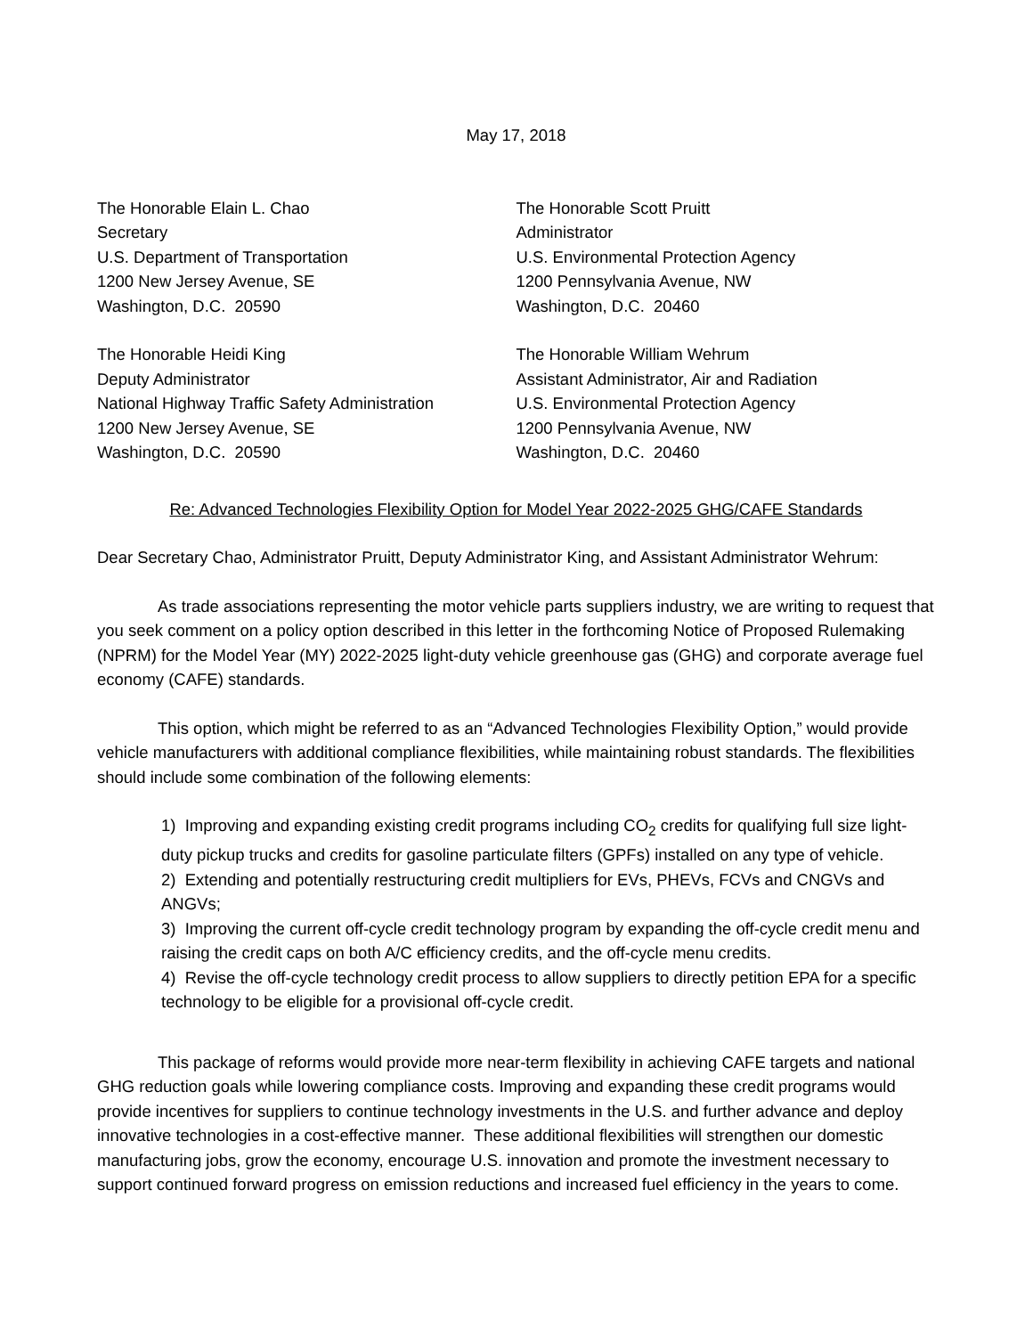May 17, 2018
The Honorable Elain L. Chao
Secretary
U.S. Department of Transportation
1200 New Jersey Avenue, SE
Washington, D.C. 20590
The Honorable Scott Pruitt
Administrator
U.S. Environmental Protection Agency
1200 Pennsylvania Avenue, NW
Washington, D.C. 20460
The Honorable Heidi King
Deputy Administrator
National Highway Traffic Safety Administration
1200 New Jersey Avenue, SE
Washington, D.C. 20590
The Honorable William Wehrum
Assistant Administrator, Air and Radiation
U.S. Environmental Protection Agency
1200 Pennsylvania Avenue, NW
Washington, D.C. 20460
Re: Advanced Technologies Flexibility Option for Model Year 2022-2025 GHG/CAFE Standards
Dear Secretary Chao, Administrator Pruitt, Deputy Administrator King, and Assistant Administrator Wehrum:
As trade associations representing the motor vehicle parts suppliers industry, we are writing to request that you seek comment on a policy option described in this letter in the forthcoming Notice of Proposed Rulemaking (NPRM) for the Model Year (MY) 2022-2025 light-duty vehicle greenhouse gas (GHG) and corporate average fuel economy (CAFE) standards.
This option, which might be referred to as an “Advanced Technologies Flexibility Option,” would provide vehicle manufacturers with additional compliance flexibilities, while maintaining robust standards. The flexibilities should include some combination of the following elements:
1) Improving and expanding existing credit programs including CO<sub>2</sub> credits for qualifying full size light-duty pickup trucks and credits for gasoline particulate filters (GPFs) installed on any type of vehicle.
2) Extending and potentially restructuring credit multipliers for EVs, PHEVs, FCVs and CNGVs and ANGVs;
3) Improving the current off-cycle credit technology program by expanding the off-cycle credit menu and raising the credit caps on both A/C efficiency credits, and the off-cycle menu credits.
4) Revise the off-cycle technology credit process to allow suppliers to directly petition EPA for a specific technology to be eligible for a provisional off-cycle credit.
This package of reforms would provide more near-term flexibility in achieving CAFE targets and national GHG reduction goals while lowering compliance costs. Improving and expanding these credit programs would provide incentives for suppliers to continue technology investments in the U.S. and further advance and deploy innovative technologies in a cost-effective manner. These additional flexibilities will strengthen our domestic manufacturing jobs, grow the economy, encourage U.S. innovation and promote the investment necessary to support continued forward progress on emission reductions and increased fuel efficiency in the years to come.